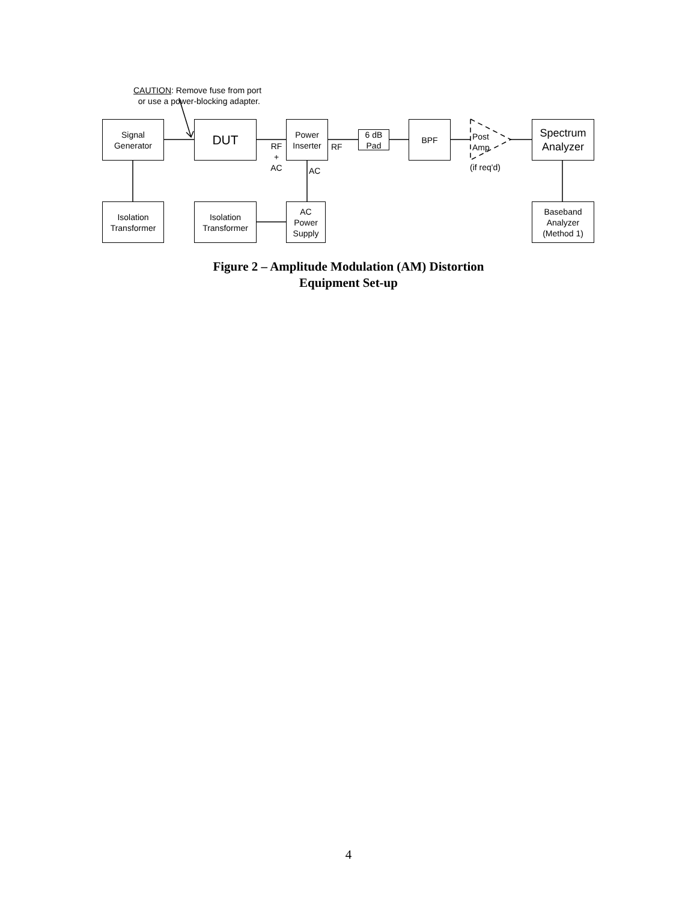CAUTION: Remove fuse from port
or use a power-blocking adapter.
Signal
Generator
DUT
RF
+
AC
Power
Inserter
RF
AC
6 dB
Pad
BPF
Post
Amp
(if req'd)
Spectrum
Analyzer
Isolation
Transformer
Isolation
Transformer
AC
Power
Supply
Baseband
Analyzer
(Method 1)
Figure 2 – Amplitude Modulation (AM) Distortion
Equipment Set-up
4